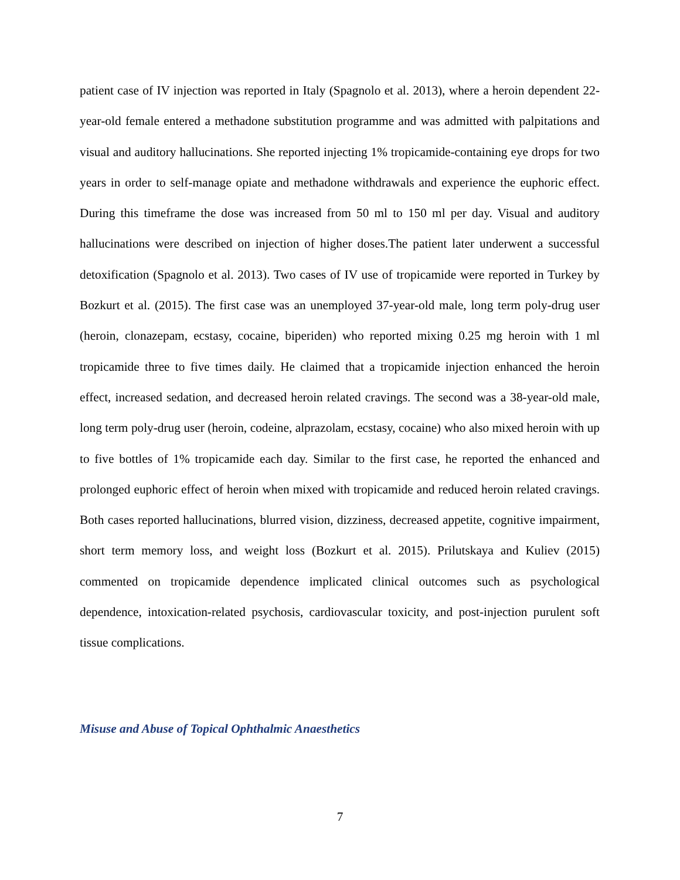patient case of IV injection was reported in Italy (Spagnolo et al. 2013), where a heroin dependent 22-year-old female entered a methadone substitution programme and was admitted with palpitations and visual and auditory hallucinations. She reported injecting 1% tropicamide-containing eye drops for two years in order to self-manage opiate and methadone withdrawals and experience the euphoric effect. During this timeframe the dose was increased from 50 ml to 150 ml per day. Visual and auditory hallucinations were described on injection of higher doses.The patient later underwent a successful detoxification (Spagnolo et al. 2013). Two cases of IV use of tropicamide were reported in Turkey by Bozkurt et al. (2015). The first case was an unemployed 37-year-old male, long term poly-drug user (heroin, clonazepam, ecstasy, cocaine, biperiden) who reported mixing 0.25 mg heroin with 1 ml tropicamide three to five times daily. He claimed that a tropicamide injection enhanced the heroin effect, increased sedation, and decreased heroin related cravings. The second was a 38-year-old male, long term poly-drug user (heroin, codeine, alprazolam, ecstasy, cocaine) who also mixed heroin with up to five bottles of 1% tropicamide each day. Similar to the first case, he reported the enhanced and prolonged euphoric effect of heroin when mixed with tropicamide and reduced heroin related cravings. Both cases reported hallucinations, blurred vision, dizziness, decreased appetite, cognitive impairment, short term memory loss, and weight loss (Bozkurt et al. 2015). Prilutskaya and Kuliev (2015) commented on tropicamide dependence implicated clinical outcomes such as psychological dependence, intoxication-related psychosis, cardiovascular toxicity, and post-injection purulent soft tissue complications.
Misuse and Abuse of Topical Ophthalmic Anaesthetics
7